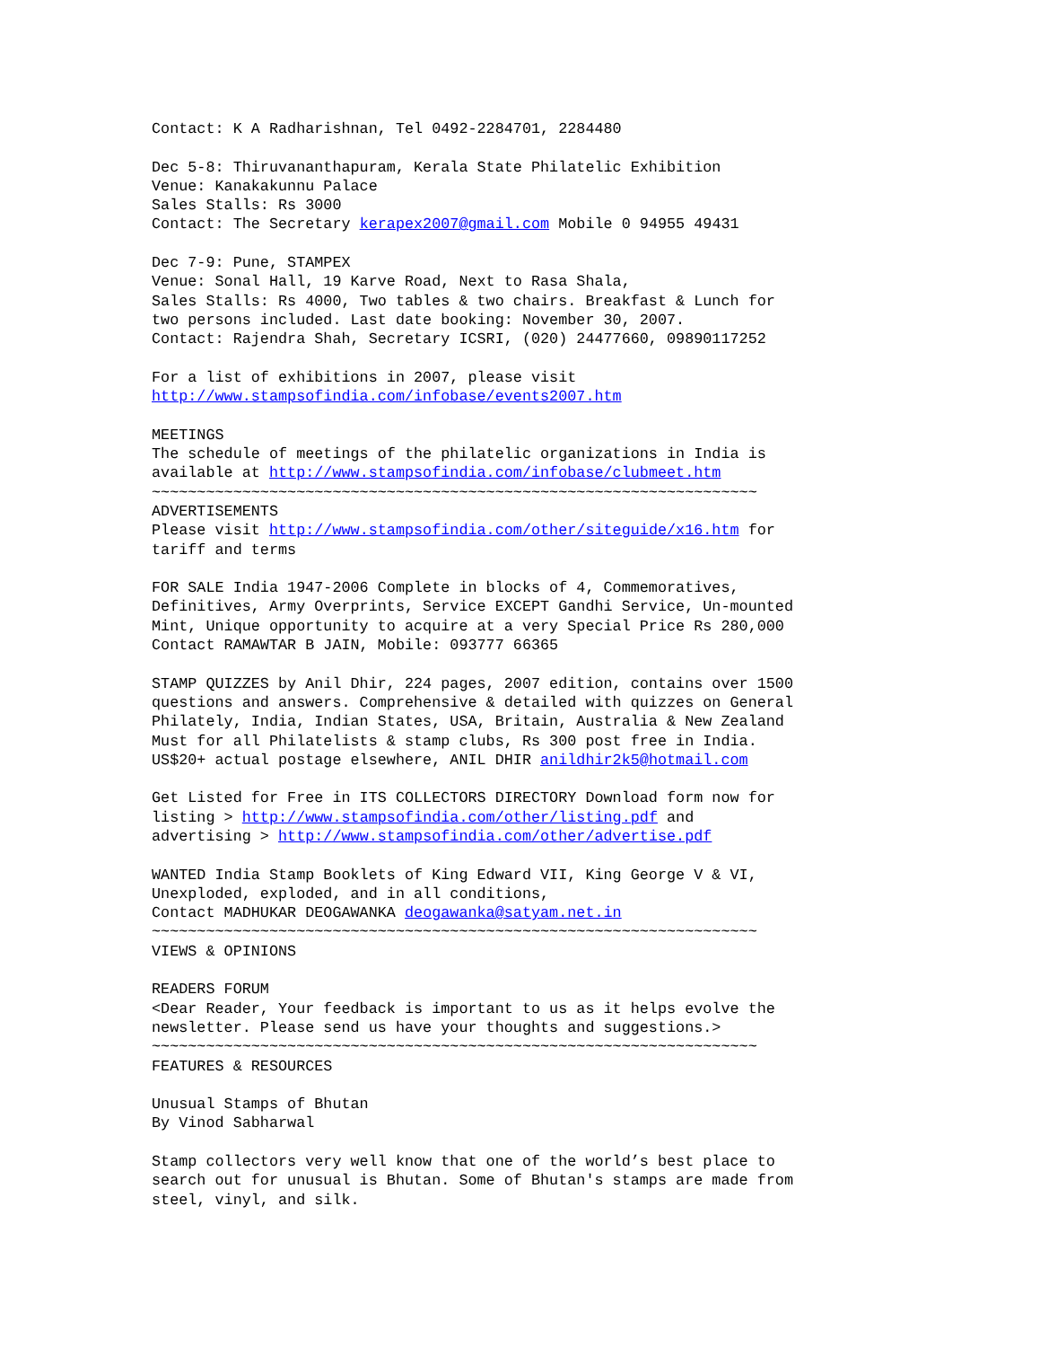Contact: K A Radharishnan, Tel 0492-2284701, 2284480 Dec 5-8: Thiruvananthapuram, Kerala State Philatelic Exhibition Venue: Kanakakunnu Palace Sales Stalls: Rs 3000 Contact: The Secretary kerapex2007@gmail.com Mobile 0 94955 49431 Dec 7-9: Pune, STAMPEX Venue: Sonal Hall, 19 Karve Road, Next to Rasa Shala, Sales Stalls: Rs 4000, Two tables & two chairs. Breakfast & Lunch for two persons included. Last date booking: November 30, 2007. Contact: Rajendra Shah, Secretary ICSRI, (020) 24477660, 09890117252 For a list of exhibitions in 2007, please visit http://www.stampsofindia.com/infobase/events2007.htm MEETINGS The schedule of meetings of the philatelic organizations in India is available at http://www.stampsofindia.com/infobase/clubmeet.htm ~~~~~~~~~~~~~~~~~~~~~~~~~~~~~~~~~~~~~~~~~~~~~~~~~~~~~~~~~~~~~~~~~~~ ADVERTISEMENTS Please visit http://www.stampsofindia.com/other/siteguide/x16.htm for tariff and terms FOR SALE India 1947-2006 Complete in blocks of 4, Commemoratives, Definitives, Army Overprints, Service EXCEPT Gandhi Service, Un-mounted Mint, Unique opportunity to acquire at a very Special Price Rs 280,000 Contact RAMAWTAR B JAIN, Mobile: 093777 66365 STAMP QUIZZES by Anil Dhir, 224 pages, 2007 edition, contains over 1500 questions and answers. Comprehensive & detailed with quizzes on General Philately, India, Indian States, USA, Britain, Australia & New Zealand Must for all Philatelists & stamp clubs, Rs 300 post free in India. US$20+ actual postage elsewhere, ANIL DHIR anildhir2k5@hotmail.com Get Listed for Free in ITS COLLECTORS DIRECTORY Download form now for listing > http://www.stampsofindia.com/other/listing.pdf and advertising > http://www.stampsofindia.com/other/advertise.pdf WANTED India Stamp Booklets of King Edward VII, King George V & VI, Unexploded, exploded, and in all conditions, Contact MADHUKAR DEOGAWANKA deogawanka@satyam.net.in ~~~~~~~~~~~~~~~~~~~~~~~~~~~~~~~~~~~~~~~~~~~~~~~~~~~~~~~~~~~~~~~~~~~ VIEWS & OPINIONS READERS FORUM <Dear Reader, Your feedback is important to us as it helps evolve the newsletter. Please send us have your thoughts and suggestions.> ~~~~~~~~~~~~~~~~~~~~~~~~~~~~~~~~~~~~~~~~~~~~~~~~~~~~~~~~~~~~~~~~~~~ FEATURES & RESOURCES Unusual Stamps of Bhutan By Vinod Sabharwal Stamp collectors very well know that one of the world’s best place to search out for unusual is Bhutan. Some of Bhutan's stamps are made from steel, vinyl, and silk.